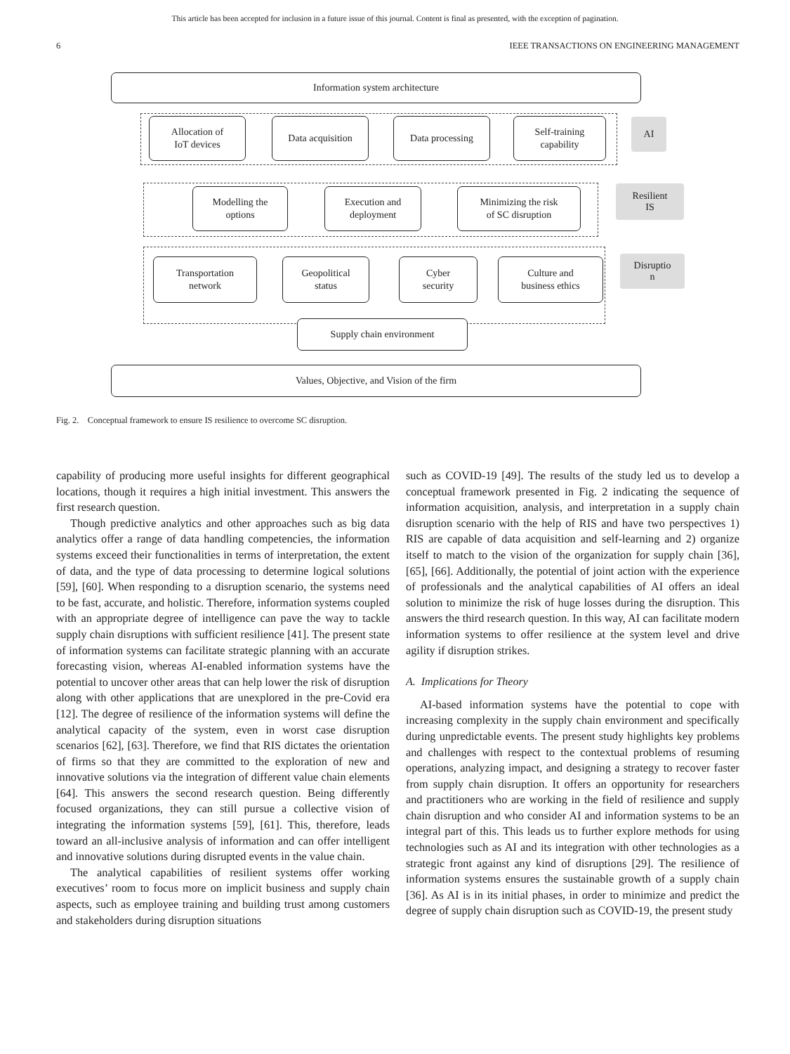This article has been accepted for inclusion in a future issue of this journal. Content is final as presented, with the exception of pagination.
6 IEEE TRANSACTIONS ON ENGINEERING MANAGEMENT
Information system architecture
Allocation of
IoT devices
Data acquisition Data processing
Self-training
capability
AI
Modelling the
options
Execution and
deployment
Minimizing the risk
of SC disruption
Resilient
IS
Transportation
network
Geopolitical
status
Cyber
security
Culture and
business ethics
Disruptio
n
Supply chain environment
Values, Objective, and Vision of the firm
Fig. 2. Conceptual framework to ensure IS resilience to overcome SC disruption.
capability of producing more useful insights for different geographical locations, though it requires a high initial investment. This answers the first research question.
Though predictive analytics and other approaches such as big data analytics offer a range of data handling competencies, the information systems exceed their functionalities in terms of interpretation, the extent of data, and the type of data processing to determine logical solutions [59], [60]. When responding to a disruption scenario, the systems need to be fast, accurate, and holistic. Therefore, information systems coupled with an appropriate degree of intelligence can pave the way to tackle supply chain disruptions with sufficient resilience [41]. The present state of information systems can facilitate strategic planning with an accurate forecasting vision, whereas AI-enabled information systems have the potential to uncover other areas that can help lower the risk of disruption along with other applications that are unexplored in the pre-Covid era [12]. The degree of resilience of the information systems will define the analytical capacity of the system, even in worst case disruption scenarios [62], [63]. Therefore, we find that RIS dictates the orientation of firms so that they are committed to the exploration of new and innovative solutions via the integration of different value chain elements [64]. This answers the second research question. Being differently focused organizations, they can still pursue a collective vision of integrating the information systems [59], [61]. This, therefore, leads toward an all-inclusive analysis of information and can offer intelligent and innovative solutions during disrupted events in the value chain.
The analytical capabilities of resilient systems offer working executives’ room to focus more on implicit business and supply chain aspects, such as employee training and building trust among customers and stakeholders during disruption situations
such as COVID-19 [49]. The results of the study led us to develop a conceptual framework presented in Fig. 2 indicating the sequence of information acquisition, analysis, and interpretation in a supply chain disruption scenario with the help of RIS and have two perspectives 1) RIS are capable of data acquisition and self-learning and 2) organize itself to match to the vision of the organization for supply chain [36], [65], [66]. Additionally, the potential of joint action with the experience of professionals and the analytical capabilities of AI offers an ideal solution to minimize the risk of huge losses during the disruption. This answers the third research question. In this way, AI can facilitate modern information systems to offer resilience at the system level and drive agility if disruption strikes.
A. Implications for Theory
AI-based information systems have the potential to cope with increasing complexity in the supply chain environment and specifically during unpredictable events. The present study highlights key problems and challenges with respect to the contextual problems of resuming operations, analyzing impact, and designing a strategy to recover faster from supply chain disruption. It offers an opportunity for researchers and practitioners who are working in the field of resilience and supply chain disruption and who consider AI and information systems to be an integral part of this. This leads us to further explore methods for using technologies such as AI and its integration with other technologies as a strategic front against any kind of disruptions [29]. The resilience of information systems ensures the sustainable growth of a supply chain [36]. As AI is in its initial phases, in order to minimize and predict the degree of supply chain disruption such as COVID-19, the present study